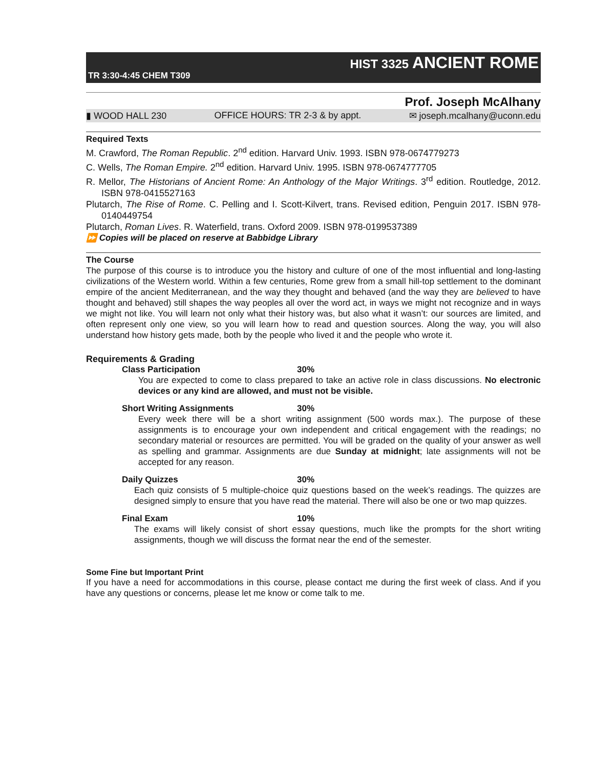TR 3:30-4:45 CHEM T309
HIST 3325 ANCIENT ROME
Prof. Joseph McAlhany
▮ WOOD HALL 230 OFFICE HOURS: TR 2-3 & by appt. ✉ joseph.mcalhany@uconn.edu
Required Texts
M. Crawford, The Roman Republic. 2<sup>nd</sup> edition. Harvard Univ. 1993. ISBN 978-0674779273
C. Wells, The Roman Empire. 2<sup>nd</sup> edition. Harvard Univ. 1995. ISBN 978-0674777705
R. Mellor, The Historians of Ancient Rome: An Anthology of the Major Writings. 3<sup>rd</sup> edition. Routledge, 2012. ISBN 978-0415527163
Plutarch, The Rise of Rome. C. Pelling and I. Scott-Kilvert, trans. Revised edition, Penguin 2017. ISBN 978-0140449754
Plutarch, Roman Lives. R. Waterfield, trans. Oxford 2009. ISBN 978-0199537389
⏩ Copies will be placed on reserve at Babbidge Library
The Course
The purpose of this course is to introduce you the history and culture of one of the most influential and long-lasting civilizations of the Western world. Within a few centuries, Rome grew from a small hill-top settlement to the dominant empire of the ancient Mediterranean, and the way they thought and behaved (and the way they are believed to have thought and behaved) still shapes the way peoples all over the word act, in ways we might not recognize and in ways we might not like. You will learn not only what their history was, but also what it wasn’t: our sources are limited, and often represent only one view, so you will learn how to read and question sources. Along the way, you will also understand how history gets made, both by the people who lived it and the people who wrote it.
Requirements & Grading
Class Participation 30%
You are expected to come to class prepared to take an active role in class discussions. No electronic devices or any kind are allowed, and must not be visible.
Short Writing Assignments 30%
Every week there will be a short writing assignment (500 words max.). The purpose of these assignments is to encourage your own independent and critical engagement with the readings; no secondary material or resources are permitted. You will be graded on the quality of your answer as well as spelling and grammar. Assignments are due Sunday at midnight; late assignments will not be accepted for any reason.
Daily Quizzes 30%
Each quiz consists of 5 multiple-choice quiz questions based on the week’s readings. The quizzes are designed simply to ensure that you have read the material. There will also be one or two map quizzes.
Final Exam 10%
The exams will likely consist of short essay questions, much like the prompts for the short writing assignments, though we will discuss the format near the end of the semester.
Some Fine but Important Print
If you have a need for accommodations in this course, please contact me during the first week of class. And if you have any questions or concerns, please let me know or come talk to me.